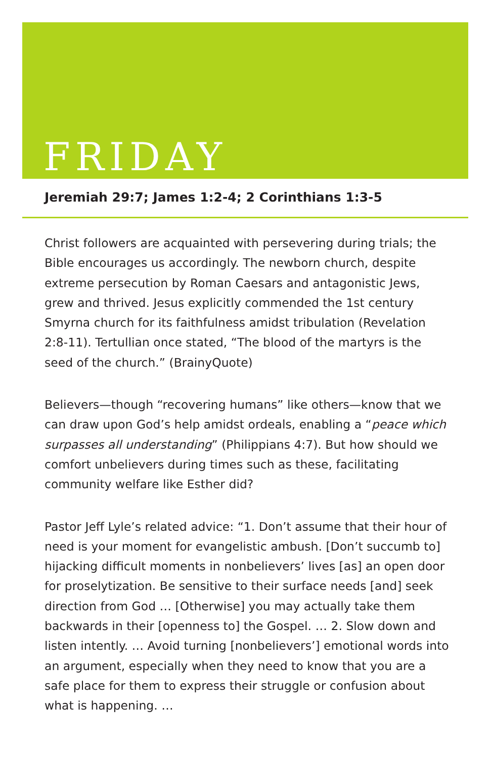FRIDAY
Jeremiah 29:7; James 1:2-4; 2 Corinthians 1:3-5
Christ followers are acquainted with persevering during trials; the Bible encourages us accordingly. The newborn church, despite extreme persecution by Roman Caesars and antagonistic Jews, grew and thrived. Jesus explicitly commended the 1st century Smyrna church for its faithfulness amidst tribulation (Revelation 2:8-11). Tertullian once stated, “The blood of the martyrs is the seed of the church.” (BrainyQuote)
Believers—though “recovering humans” like others—know that we can draw upon God’s help amidst ordeals, enabling a “peace which surpasses all understanding” (Philippians 4:7). But how should we comfort unbelievers during times such as these, facilitating community welfare like Esther did?
Pastor Jeff Lyle’s related advice: “1. Don’t assume that their hour of need is your moment for evangelistic ambush. [Don’t succumb to] hijacking difficult moments in nonbelievers’ lives [as] an open door for proselytization. Be sensitive to their surface needs [and] seek direction from God … [Otherwise] you may actually take them backwards in their [openness to] the Gospel. … 2. Slow down and listen intently. … Avoid turning [nonbelievers’] emotional words into an argument, especially when they need to know that you are a safe place for them to express their struggle or confusion about what is happening. …